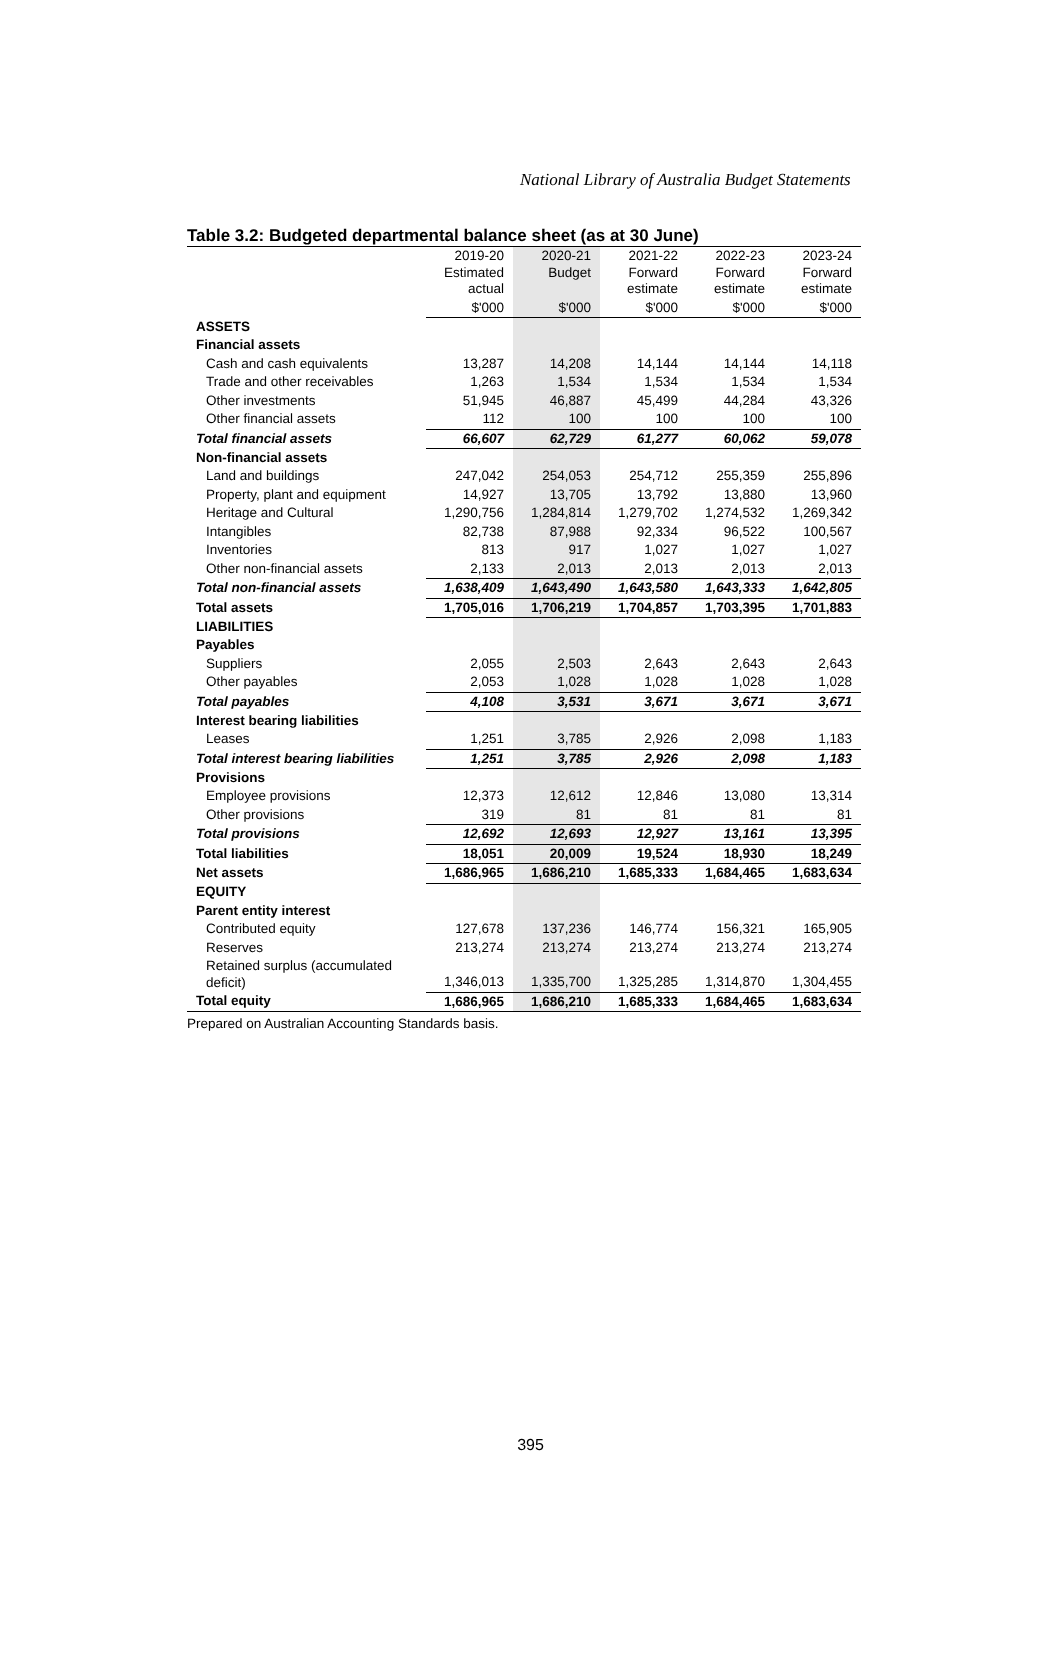National Library of Australia Budget Statements
Table 3.2: Budgeted departmental balance sheet (as at 30 June)
| | 2019-20 Estimated actual | 2020-21 Budget | 2021-22 Forward estimate | 2022-23 Forward estimate | 2023-24 Forward estimate |
| --- | --- | --- | --- | --- | --- |
| | $'000 | $'000 | $'000 | $'000 | $'000 |
| ASSETS | | | | | |
| Financial assets | | | | | |
| Cash and cash equivalents | 13,287 | 14,208 | 14,144 | 14,144 | 14,118 |
| Trade and other receivables | 1,263 | 1,534 | 1,534 | 1,534 | 1,534 |
| Other investments | 51,945 | 46,887 | 45,499 | 44,284 | 43,326 |
| Other financial assets | 112 | 100 | 100 | 100 | 100 |
| Total financial assets | 66,607 | 62,729 | 61,277 | 60,062 | 59,078 |
| Non-financial assets | | | | | |
| Land and buildings | 247,042 | 254,053 | 254,712 | 255,359 | 255,896 |
| Property, plant and equipment | 14,927 | 13,705 | 13,792 | 13,880 | 13,960 |
| Heritage and Cultural | 1,290,756 | 1,284,814 | 1,279,702 | 1,274,532 | 1,269,342 |
| Intangibles | 82,738 | 87,988 | 92,334 | 96,522 | 100,567 |
| Inventories | 813 | 917 | 1,027 | 1,027 | 1,027 |
| Other non-financial assets | 2,133 | 2,013 | 2,013 | 2,013 | 2,013 |
| Total non-financial assets | 1,638,409 | 1,643,490 | 1,643,580 | 1,643,333 | 1,642,805 |
| Total assets | 1,705,016 | 1,706,219 | 1,704,857 | 1,703,395 | 1,701,883 |
| LIABILITIES | | | | | |
| Payables | | | | | |
| Suppliers | 2,055 | 2,503 | 2,643 | 2,643 | 2,643 |
| Other payables | 2,053 | 1,028 | 1,028 | 1,028 | 1,028 |
| Total payables | 4,108 | 3,531 | 3,671 | 3,671 | 3,671 |
| Interest bearing liabilities | | | | | |
| Leases | 1,251 | 3,785 | 2,926 | 2,098 | 1,183 |
| Total interest bearing liabilities | 1,251 | 3,785 | 2,926 | 2,098 | 1,183 |
| Provisions | | | | | |
| Employee provisions | 12,373 | 12,612 | 12,846 | 13,080 | 13,314 |
| Other provisions | 319 | 81 | 81 | 81 | 81 |
| Total provisions | 12,692 | 12,693 | 12,927 | 13,161 | 13,395 |
| Total liabilities | 18,051 | 20,009 | 19,524 | 18,930 | 18,249 |
| Net assets | 1,686,965 | 1,686,210 | 1,685,333 | 1,684,465 | 1,683,634 |
| EQUITY | | | | | |
| Parent entity interest | | | | | |
| Contributed equity | 127,678 | 137,236 | 146,774 | 156,321 | 165,905 |
| Reserves | 213,274 | 213,274 | 213,274 | 213,274 | 213,274 |
| Retained surplus (accumulated deficit) | 1,346,013 | 1,335,700 | 1,325,285 | 1,314,870 | 1,304,455 |
| Total equity | 1,686,965 | 1,686,210 | 1,685,333 | 1,684,465 | 1,683,634 |
Prepared on Australian Accounting Standards basis.
395